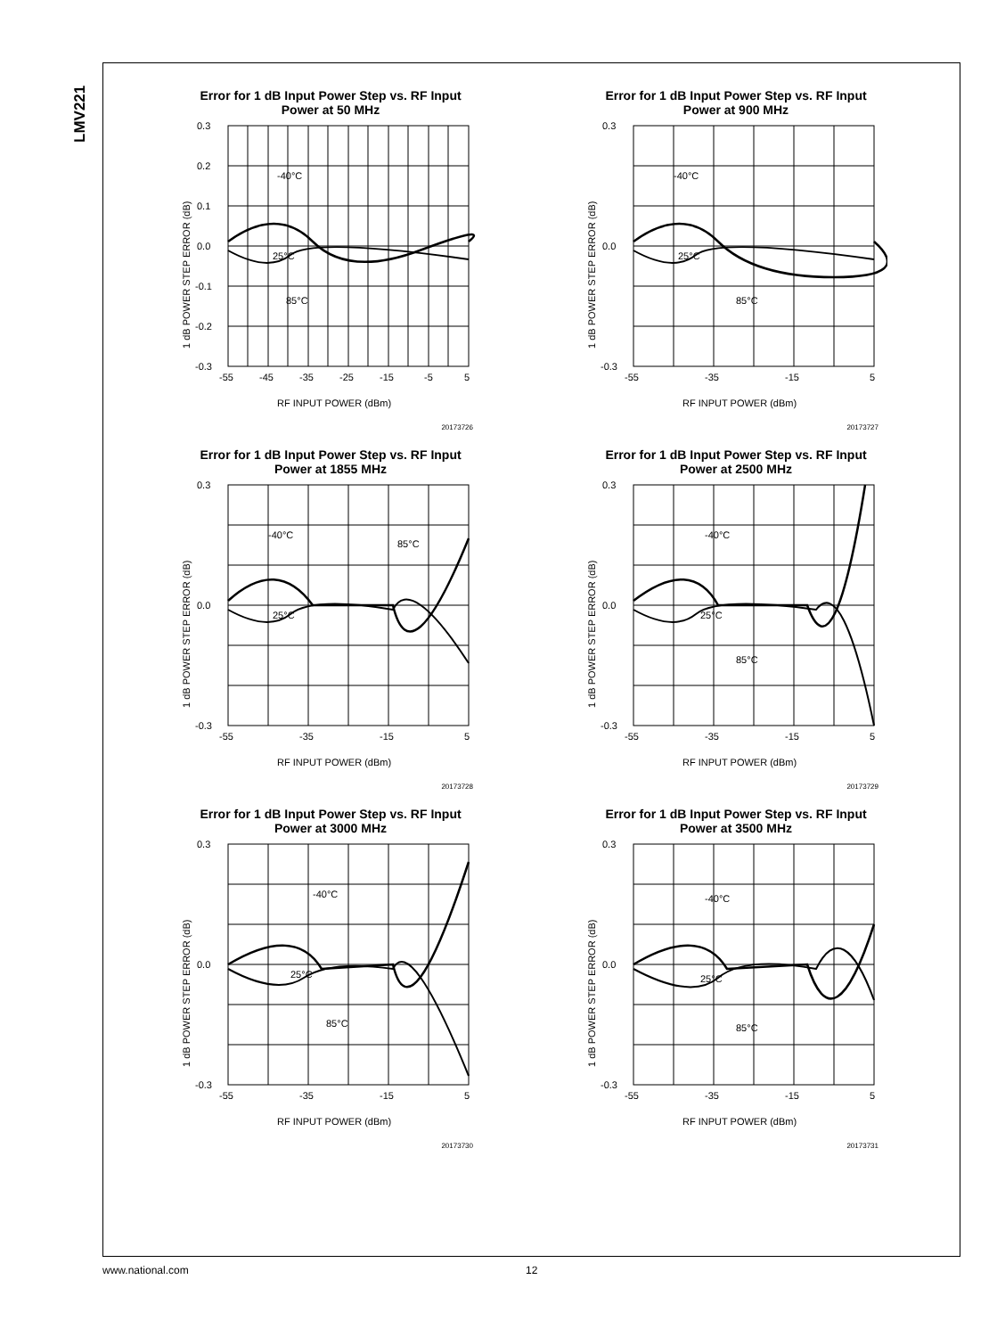LMV221
Error for 1 dB Input Power Step vs. RF Input Power at 50 MHz
0.3
0.2
0.1
0.0
-0.1
-0.2
-0.3
-55
-45
-35
-25
-15
-5
5
-40°C
25°C
85°C
RF INPUT POWER (dBm)
1 dB POWER STEP ERROR (dB)
20173726
Error for 1 dB Input Power Step vs. RF Input Power at 900 MHz
0.3
0.0
-0.3
-55
-35
-15
5
-40°C
25°C
85°C
RF INPUT POWER (dBm)
1 dB POWER STEP ERROR (dB)
20173727
Error for 1 dB Input Power Step vs. RF Input Power at 1855 MHz
0.3
0.0
-0.3
-55
-35
-15
5
-40°C
25°C
85°C
RF INPUT POWER (dBm)
1 dB POWER STEP ERROR (dB)
20173728
Error for 1 dB Input Power Step vs. RF Input Power at 2500 MHz
0.3
0.0
-0.3
-55
-35
-15
5
-40°C
25°C
85°C
RF INPUT POWER (dBm)
1 dB POWER STEP ERROR (dB)
20173729
Error for 1 dB Input Power Step vs. RF Input Power at 3000 MHz
0.3
0.0
-0.3
-55
-35
-15
5
-40°C
25°C
85°C
RF INPUT POWER (dBm)
1 dB POWER STEP ERROR (dB)
20173730
Error for 1 dB Input Power Step vs. RF Input Power at 3500 MHz
0.3
0.0
-0.3
-55
-35
-15
5
-40°C
25°C
85°C
RF INPUT POWER (dBm)
1 dB POWER STEP ERROR (dB)
20173731
www.national.com 12